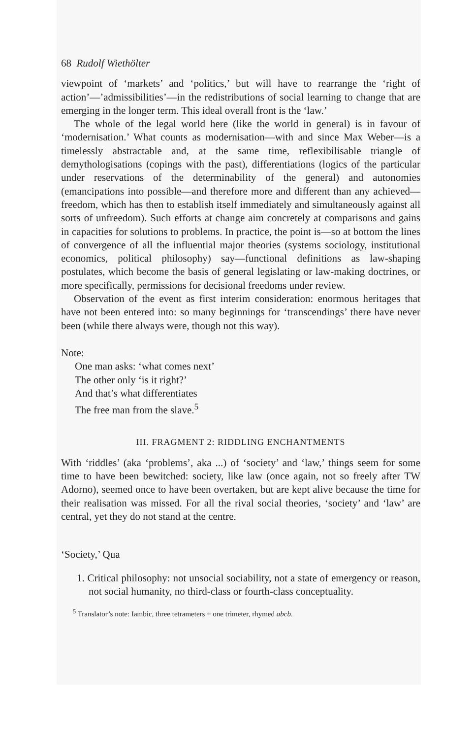68 Rudolf Wiethölter
viewpoint of ‘markets’ and ‘politics,’ but will have to rearrange the ‘right of action’—’admissibilities’—in the redistributions of social learning to change that are emerging in the longer term. This ideal overall front is the ‘law.’
The whole of the legal world here (like the world in general) is in favour of ‘modernisation.’ What counts as modernisation—with and since Max Weber—is a timelessly abstractable and, at the same time, reflexibilisable triangle of demythologisations (copings with the past), differentiations (logics of the particular under reservations of the determinability of the general) and autonomies (emancipations into possible—and therefore more and different than any achieved—freedom, which has then to establish itself immediately and simultaneously against all sorts of unfreedom). Such efforts at change aim concretely at comparisons and gains in capacities for solutions to problems. In practice, the point is—so at bottom the lines of convergence of all the influential major theories (systems sociology, institutional economics, political philosophy) say—functional definitions as law-shaping postulates, which become the basis of general legislating or law-making doctrines, or more specifically, permissions for decisional freedoms under review.
Observation of the event as first interim consideration: enormous heritages that have not been entered into: so many beginnings for ‘transcendings’ there have never been (while there always were, though not this way).
Note:
One man asks: ‘what comes next’
The other only ‘is it right?’
And that’s what differentiates
The free man from the slave.<sup>5</sup>
III. FRAGMENT 2: RIDDLING ENCHANTMENTS
With ‘riddles’ (aka ‘problems’, aka ...) of ‘society’ and ‘law,’ things seem for some time to have been bewitched: society, like law (once again, not so freely after TW Adorno), seemed once to have been overtaken, but are kept alive because the time for their realisation was missed. For all the rival social theories, ‘society’ and ‘law’ are central, yet they do not stand at the centre.
‘Society,’ Qua
1. Critical philosophy: not unsocial sociability, not a state of emergency or reason, not social humanity, no third-class or fourth-class conceptuality.
<sup>5</sup> Translator’s note: Iambic, three tetrameters + one trimeter, rhymed abcb.